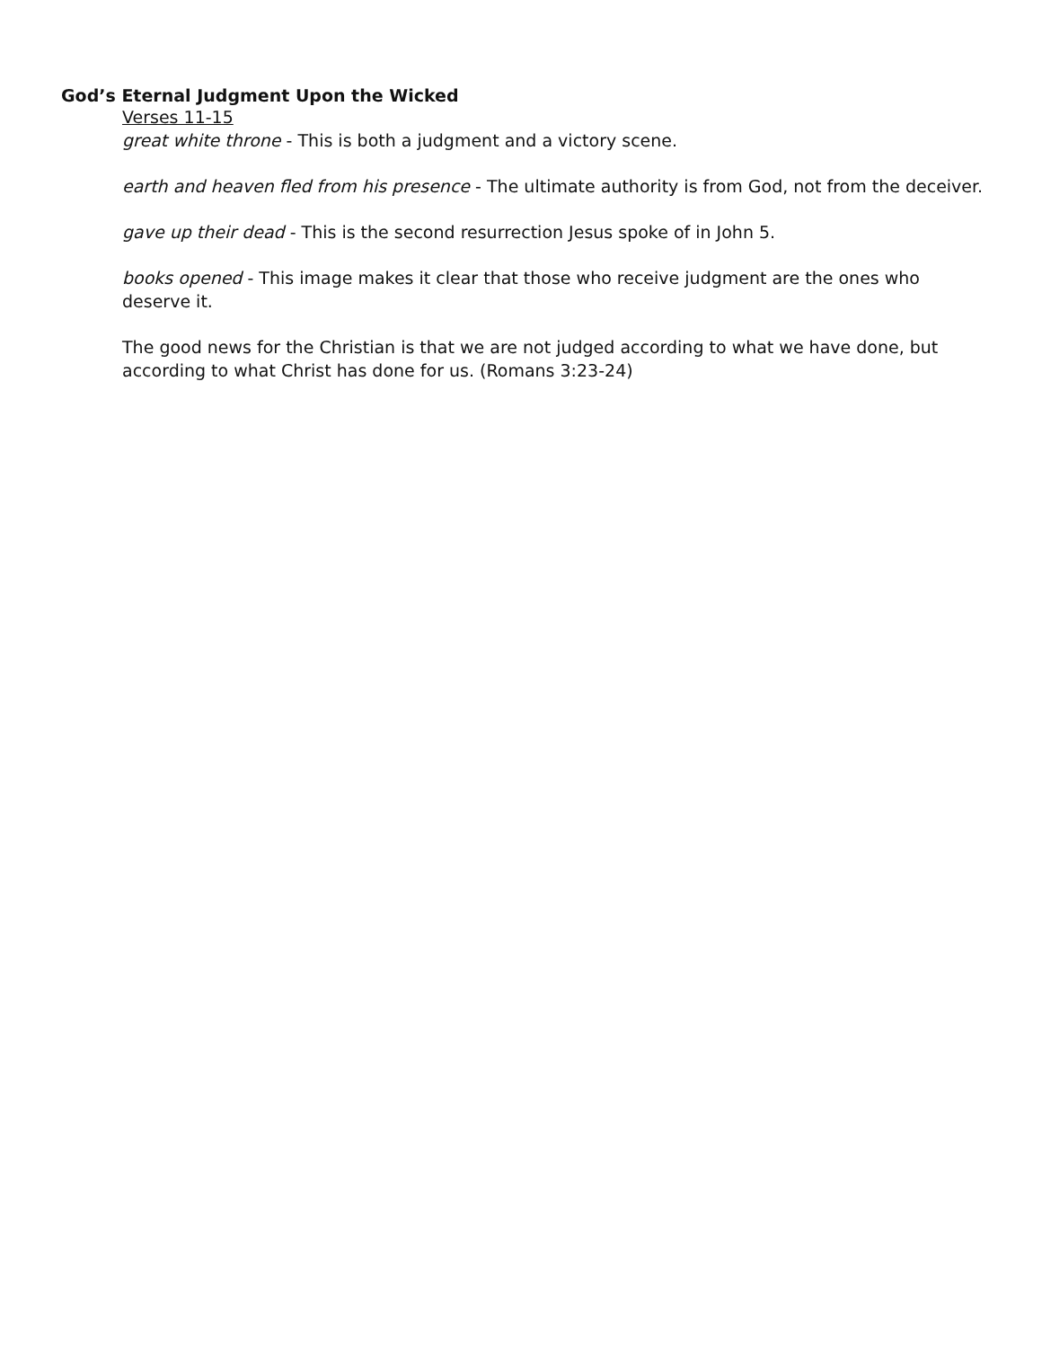God’s Eternal Judgment Upon the Wicked
Verses 11-15
great white throne - This is both a judgment and a victory scene.
earth and heaven fled from his presence - The ultimate authority is from God, not from the deceiver.
gave up their dead - This is the second resurrection Jesus spoke of in John 5.
books opened - This image makes it clear that those who receive judgment are the ones who deserve it.
The good news for the Christian is that we are not judged according to what we have done, but according to what Christ has done for us. (Romans 3:23-24)